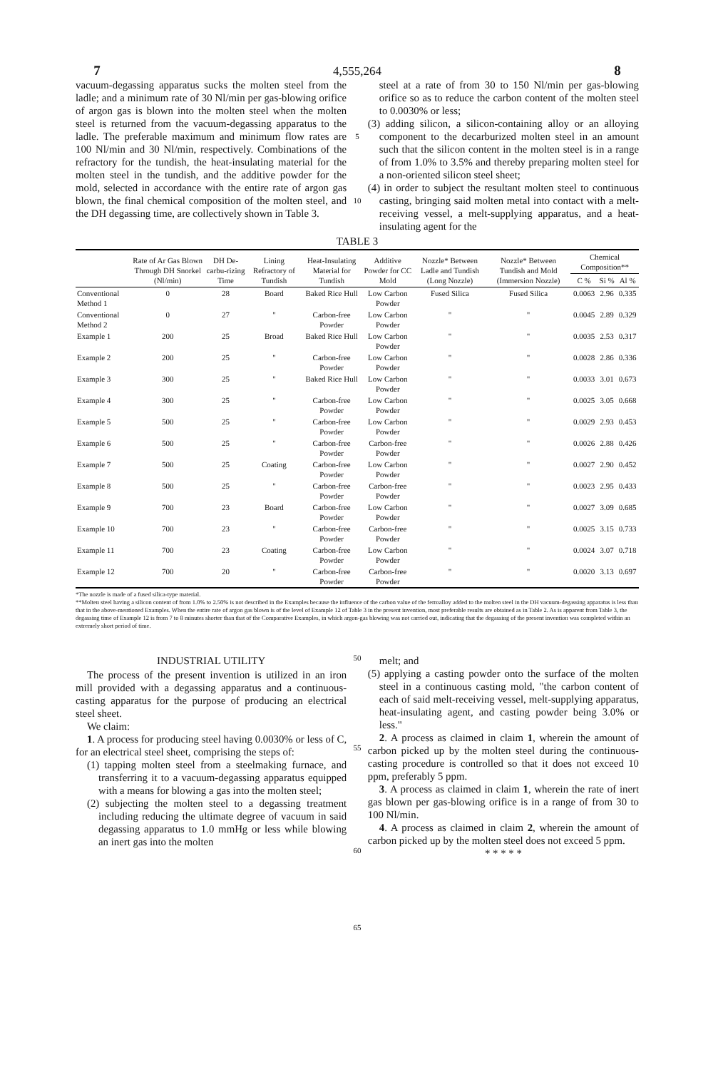7 4,555,264 8
vacuum-degassing apparatus sucks the molten steel from the ladle; and a minimum rate of 30 Nl/min per gas-blowing orifice of argon gas is blown into the molten steel when the molten steel is returned from the vacuum-degassing apparatus to the ladle. The preferable maximum and minimum flow rates are 100 Nl/min and 30 Nl/min, respectively. Combinations of the refractory for the tundish, the heat-insulating material for the molten steel in the tundish, and the additive powder for the mold, selected in accordance with the entire rate of argon gas blown, the final chemical composition of the molten steel, and the DH degassing time, are collectively shown in Table 3.
5
10
steel at a rate of from 30 to 150 Nl/min per gas-blowing orifice so as to reduce the carbon content of the molten steel to 0.0030% or less;
(3) adding silicon, a silicon-containing alloy or an alloying component to the decarburized molten steel in an amount such that the silicon content in the molten steel is in a range of from 1.0% to 3.5% and thereby preparing molten steel for a non-oriented silicon steel sheet;
(4) in order to subject the resultant molten steel to continuous casting, bringing said molten metal into contact with a melt-receiving vessel, a melt-supplying apparatus, and a heat-insulating agent for the
TABLE 3
| | Rate of Ar Gas Blown Through DH Snorkel (Nl/min) | DH De-carbu-rizing Time | Lining Refractory of Tundish | Heat-Insulating Material for Tundish | Additive Powder for CC Mold | Nozzle* Between Ladle and Tundish (Long Nozzle) | Nozzle* Between Tundish and Mold (Immersion Nozzle) | Chemical Composition** | | |
| --- | --- | --- | --- | --- | --- | --- | --- | --- | --- | --- |
| | | | | | | | | C % | Si % | Al % |
| Conventional Method 1 | 0 | 28 | Board | Baked Rice Hull | Low Carbon Powder | Fused Silica | Fused Silica | 0.0063 | 2.96 | 0.335 |
| Conventional Method 2 | 0 | 27 | " | Carbon-free Powder | Low Carbon Powder | " | " | 0.0045 | 2.89 | 0.329 |
| Example 1 | 200 | 25 | Broad | Baked Rice Hull | Low Carbon Powder | " | " | 0.0035 | 2.53 | 0.317 |
| Example 2 | 200 | 25 | " | Carbon-free Powder | Low Carbon Powder | " | " | 0.0028 | 2.86 | 0.336 |
| Example 3 | 300 | 25 | " | Baked Rice Hull | Low Carbon Powder | " | " | 0.0033 | 3.01 | 0.673 |
| Example 4 | 300 | 25 | " | Carbon-free Powder | Low Carbon Powder | " | " | 0.0025 | 3.05 | 0.668 |
| Example 5 | 500 | 25 | " | Carbon-free Powder | Low Carbon Powder | " | " | 0.0029 | 2.93 | 0.453 |
| Example 6 | 500 | 25 | " | Carbon-free Powder | Carbon-free Powder | " | " | 0.0026 | 2.88 | 0.426 |
| Example 7 | 500 | 25 | Coating | Carbon-free Powder | Low Carbon Powder | " | " | 0.0027 | 2.90 | 0.452 |
| Example 8 | 500 | 25 | " | Carbon-free Powder | Carbon-free Powder | " | " | 0.0023 | 2.95 | 0.433 |
| Example 9 | 700 | 23 | Board | Carbon-free Powder | Low Carbon Powder | " | " | 0.0027 | 3.09 | 0.685 |
| Example 10 | 700 | 23 | " | Carbon-free Powder | Carbon-free Powder | " | " | 0.0025 | 3.15 | 0.733 |
| Example 11 | 700 | 23 | Coating | Carbon-free Powder | Low Carbon Powder | " | " | 0.0024 | 3.07 | 0.718 |
| Example 12 | 700 | 20 | " | Carbon-free Powder | Carbon-free Powder | " | " | 0.0020 | 3.13 | 0.697 |
*The nozzle is made of a fused silica-type material.
**Molten steel having a silicon content of from 1.0% to 2.50% is not described in the Examples because the influence of the carbon value of the ferroalloy added to the molten steel in the DH vacuum-degassing apparatus is less than that in the above-mentioned Examples. When the entire rate of argon gas blown is of the level of Example 12 of Table 3 in the present invention, most preferable results are obtained as in Table 2. As is apparent from Table 3, the degassing time of Example 12 is from 7 to 8 minutes shorter than that of the Comparative Examples, in which argon-gas blowing was not carried out, indicating that the degassing of the present invention was completed within an extremely short period of time.
INDUSTRIAL UTILITY
The process of the present invention is utilized in an iron mill provided with a degassing apparatus and a continuous-casting apparatus for the purpose of producing an electrical steel sheet.
We claim:
1. A process for producing steel having 0.0030% or less of C, for an electrical steel sheet, comprising the steps of:
(1) tapping molten steel from a steelmaking furnace, and transferring it to a vacuum-degassing apparatus equipped with a means for blowing a gas into the molten steel;
(2) subjecting the molten steel to a degassing treatment including reducing the ultimate degree of vacuum in said degassing apparatus to 1.0 mmHg or less while blowing an inert gas into the molten
50
55
60
65
melt; and
(5) applying a casting powder onto the surface of the molten steel in a continuous casting mold, "the carbon content of each of said melt-receiving vessel, melt-supplying apparatus, heat-insulating agent, and casting powder being 3.0% or less."
2. A process as claimed in claim 1, wherein the amount of carbon picked up by the molten steel during the continuous-casting procedure is controlled so that it does not exceed 10 ppm, preferably 5 ppm.
3. A process as claimed in claim 1, wherein the rate of inert gas blown per gas-blowing orifice is in a range of from 30 to 100 Nl/min.
4. A process as claimed in claim 2, wherein the amount of carbon picked up by the molten steel does not exceed 5 ppm.
* * * * *